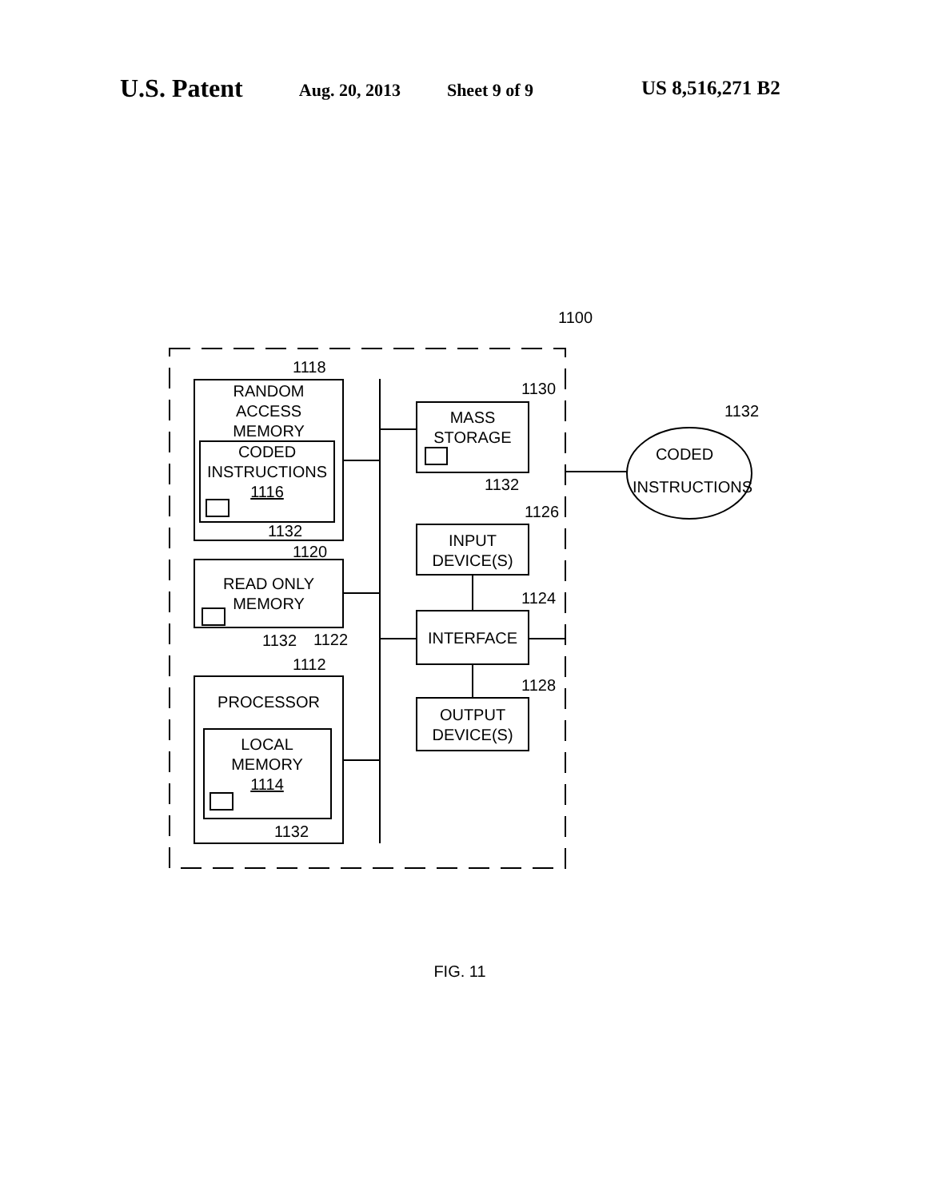U.S. Patent
Aug. 20, 2013 Sheet 9 of 9
US 8,516,271 B2
1100
1118
1130
1132
1132
1126
1132
1120
1124
1132
1122
1112
1128
1132
RANDOM
ACCESS
MEMORY
CODED
INSTRUCTIONS
1116
READ ONLY
MEMORY
PROCESSOR
LOCAL
MEMORY
1114
MASS
STORAGE
INPUT
DEVICE(S)
INTERFACE
OUTPUT
DEVICE(S)
CODED
INSTRUCTIONS
FIG. 11